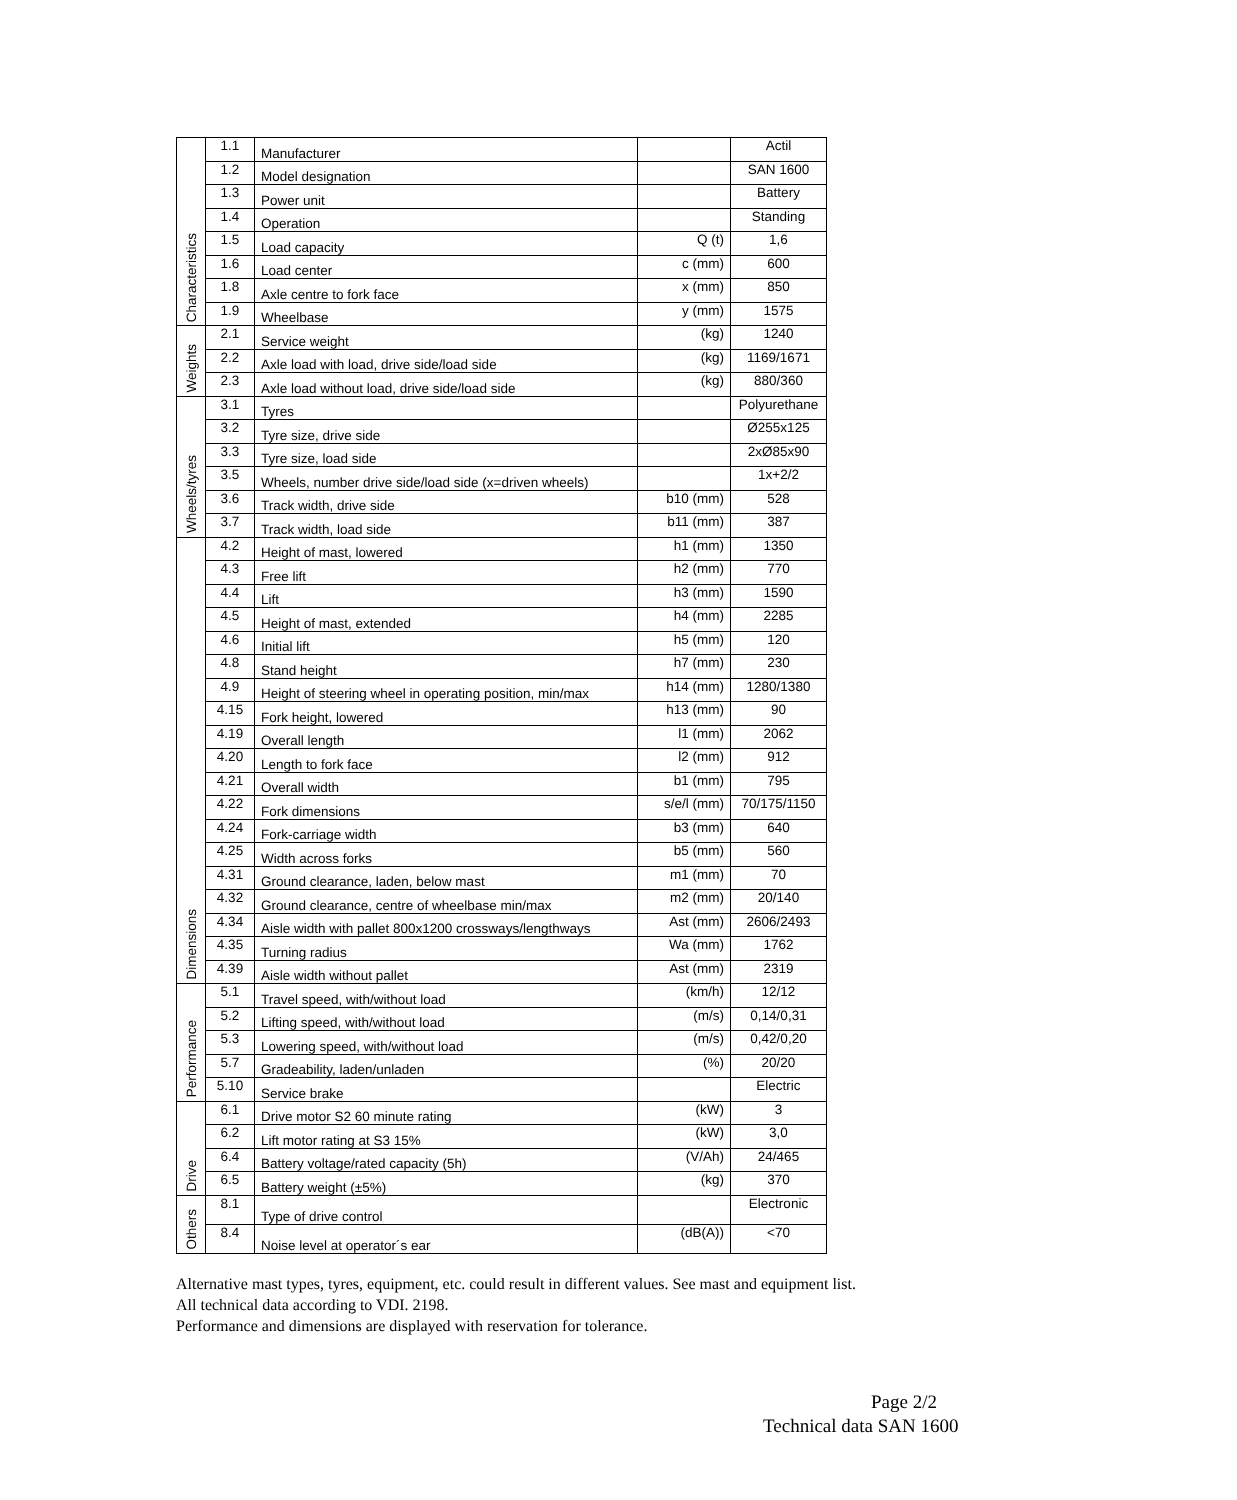| Characteristics | 1.1 | Manufacturer | | Actil |
| | 1.2 | Model designation | | SAN 1600 |
| | 1.3 | Power unit | | Battery |
| | 1.4 | Operation | | Standing |
| | 1.5 | Load capacity | Q (t) | 1,6 |
| | 1.6 | Load center | c (mm) | 600 |
| | 1.8 | Axle centre to fork face | x (mm) | 850 |
| | 1.9 | Wheelbase | y (mm) | 1575 |
| Weights | 2.1 | Service weight | (kg) | 1240 |
| | 2.2 | Axle load with load, drive side/load side | (kg) | 1169/1671 |
| | 2.3 | Axle load without load, drive side/load side | (kg) | 880/360 |
| Wheels/tyres | 3.1 | Tyres | | Polyurethane |
| | 3.2 | Tyre size, drive side | | Ø255x125 |
| | 3.3 | Tyre size, load side | | 2xØ85x90 |
| | 3.5 | Wheels, number drive side/load side (x=driven wheels) | | 1x+2/2 |
| | 3.6 | Track width, drive side | b10 (mm) | 528 |
| | 3.7 | Track width, load side | b11 (mm) | 387 |
| Dimensions | 4.2 | Height of mast, lowered | h1 (mm) | 1350 |
| | 4.3 | Free lift | h2 (mm) | 770 |
| | 4.4 | Lift | h3 (mm) | 1590 |
| | 4.5 | Height of mast, extended | h4 (mm) | 2285 |
| | 4.6 | Initial lift | h5 (mm) | 120 |
| | 4.8 | Stand height | h7 (mm) | 230 |
| | 4.9 | Height of steering wheel in operating position, min/max | h14 (mm) | 1280/1380 |
| | 4.15 | Fork height, lowered | h13 (mm) | 90 |
| | 4.19 | Overall length | l1 (mm) | 2062 |
| | 4.20 | Length to fork face | l2 (mm) | 912 |
| | 4.21 | Overall width | b1 (mm) | 795 |
| | 4.22 | Fork dimensions | s/e/l (mm) | 70/175/1150 |
| | 4.24 | Fork-carriage width | b3 (mm) | 640 |
| | 4.25 | Width across forks | b5 (mm) | 560 |
| | 4.31 | Ground clearance, laden, below mast | m1 (mm) | 70 |
| | 4.32 | Ground clearance, centre of wheelbase min/max | m2 (mm) | 20/140 |
| | 4.34 | Aisle width with pallet 800x1200 crossways/lengthways | Ast (mm) | 2606/2493 |
| | 4.35 | Turning radius | Wa (mm) | 1762 |
| | 4.39 | Aisle width without pallet | Ast (mm) | 2319 |
| Performance | 5.1 | Travel speed, with/without load | (km/h) | 12/12 |
| | 5.2 | Lifting speed, with/without load | (m/s) | 0,14/0,31 |
| | 5.3 | Lowering speed, with/without load | (m/s) | 0,42/0,20 |
| | 5.7 | Gradeability, laden/unladen | (%) | 20/20 |
| | 5.10 | Service brake | | Electric |
| Drive | 6.1 | Drive motor S2 60 minute rating | (kW) | 3 |
| | 6.2 | Lift motor rating at S3 15% | (kW) | 3,0 |
| | 6.4 | Battery voltage/rated capacity (5h) | (V/Ah) | 24/465 |
| | 6.5 | Battery weight (±5%) | (kg) | 370 |
| Others | 8.1 | Type of drive control | | Electronic |
| | 8.4 | Noise level at operator´s ear | (dB(A)) | <70 |
Alternative mast types, tyres, equipment, etc. could result in different values. See mast and equipment list.
All technical data according to VDI. 2198.
Performance and dimensions are displayed with reservation for tolerance.
Page 2/2
Technical data SAN 1600